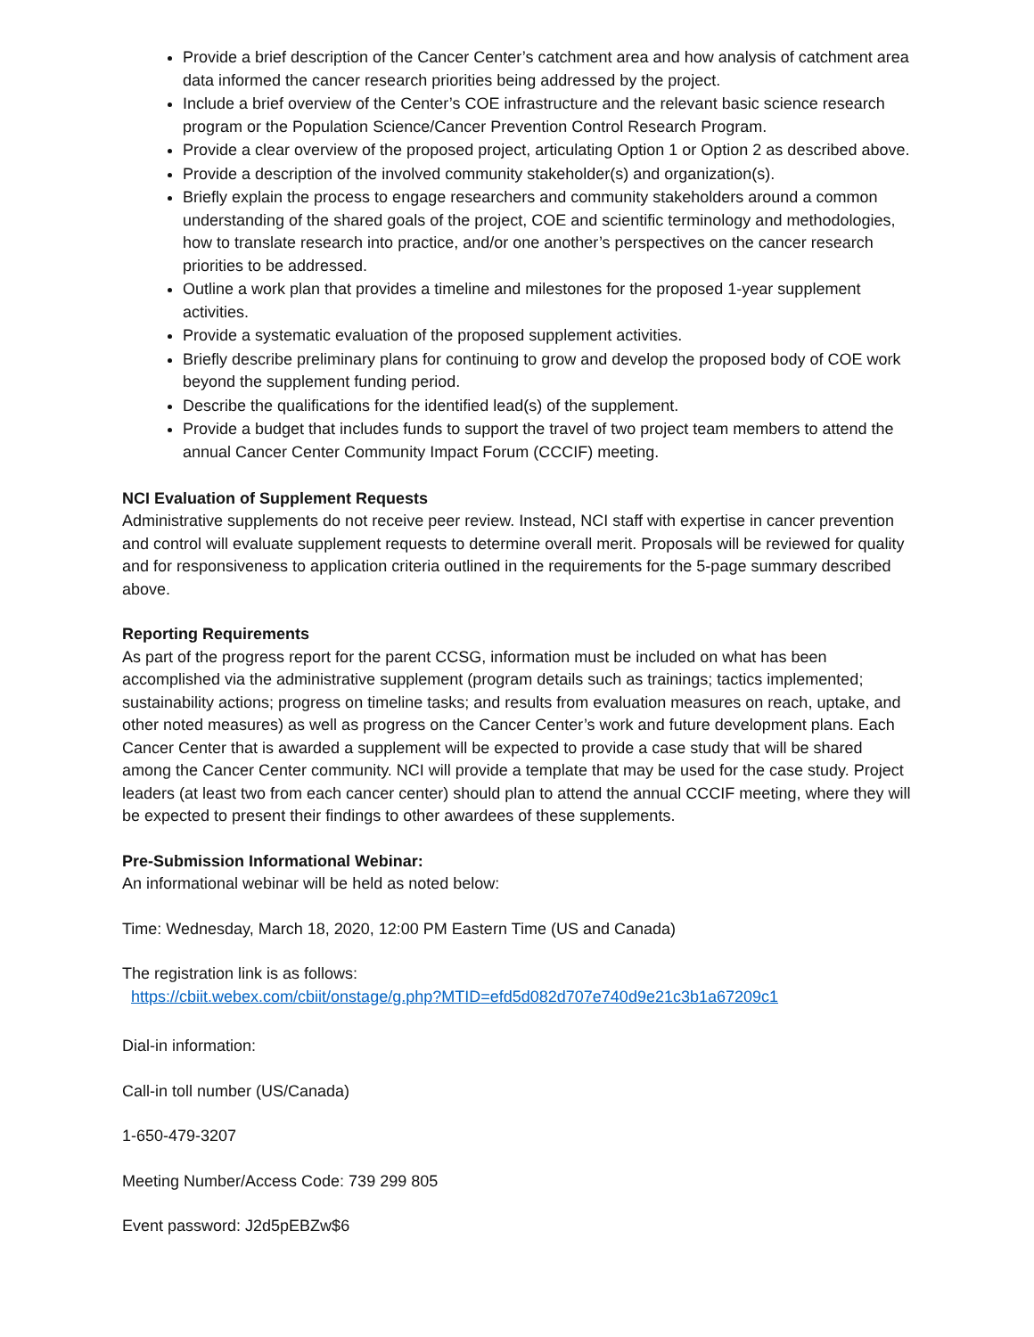Provide a brief description of the Cancer Center’s catchment area and how analysis of catchment area data informed the cancer research priorities being addressed by the project.
Include a brief overview of the Center’s COE infrastructure and the relevant basic science research program or the Population Science/Cancer Prevention Control Research Program.
Provide a clear overview of the proposed project, articulating Option 1 or Option 2 as described above.
Provide a description of the involved community stakeholder(s) and organization(s).
Briefly explain the process to engage researchers and community stakeholders around a common understanding of the shared goals of the project, COE and scientific terminology and methodologies, how to translate research into practice, and/or one another’s perspectives on the cancer research priorities to be addressed.
Outline a work plan that provides a timeline and milestones for the proposed 1-year supplement activities.
Provide a systematic evaluation of the proposed supplement activities.
Briefly describe preliminary plans for continuing to grow and develop the proposed body of COE work beyond the supplement funding period.
Describe the qualifications for the identified lead(s) of the supplement.
Provide a budget that includes funds to support the travel of two project team members to attend the annual Cancer Center Community Impact Forum (CCCIF) meeting.
NCI Evaluation of Supplement Requests
Administrative supplements do not receive peer review. Instead, NCI staff with expertise in cancer prevention and control will evaluate supplement requests to determine overall merit. Proposals will be reviewed for quality and for responsiveness to application criteria outlined in the requirements for the 5-page summary described above.
Reporting Requirements
As part of the progress report for the parent CCSG, information must be included on what has been accomplished via the administrative supplement (program details such as trainings; tactics implemented; sustainability actions; progress on timeline tasks; and results from evaluation measures on reach, uptake, and other noted measures) as well as progress on the Cancer Center’s work and future development plans. Each Cancer Center that is awarded a supplement will be expected to provide a case study that will be shared among the Cancer Center community. NCI will provide a template that may be used for the case study. Project leaders (at least two from each cancer center) should plan to attend the annual CCCIF meeting, where they will be expected to present their findings to other awardees of these supplements.
Pre-Submission Informational Webinar:
An informational webinar will be held as noted below:
Time: Wednesday, March 18, 2020, 12:00 PM Eastern Time (US and Canada)
The registration link is as follows:
https://cbiit.webex.com/cbiit/onstage/g.php?MTID=efd5d082d707e740d9e21c3b1a67209c1
Dial-in information:
Call-in toll number (US/Canada)
1-650-479-3207
Meeting Number/Access Code: 739 299 805
Event password: J2d5pEBZw$6